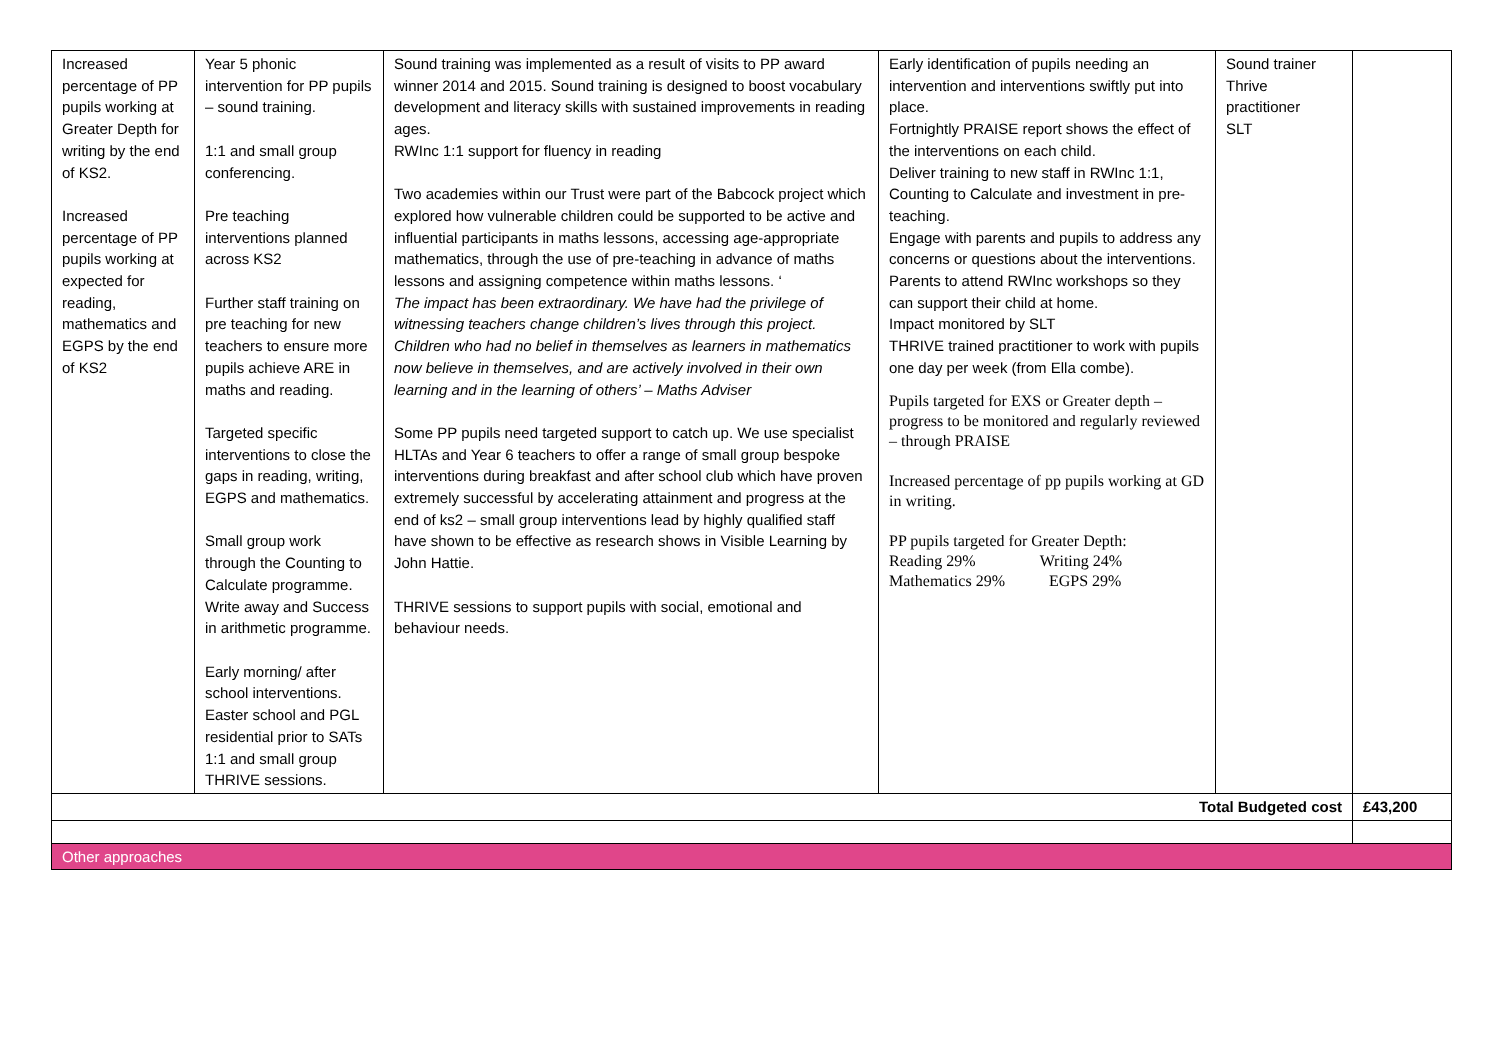| Increased percentage of PP pupils working at Greater Depth for writing by the end of KS2. Increased percentage of PP pupils working at expected for reading, mathematics and EGPS by the end of KS2 | Year 5 phonic intervention for PP pupils – sound training. 1:1 and small group conferencing. Pre teaching interventions planned across KS2 Further staff training on pre teaching for new teachers to ensure more pupils achieve ARE in maths and reading. Targeted specific interventions to close the gaps in reading, writing, EGPS and mathematics. Small group work through the Counting to Calculate programme. Write away and Success in arithmetic programme. Early morning/ after school interventions. Easter school and PGL residential prior to SATs 1:1 and small group THRIVE sessions. | Sound training was implemented as a result of visits to PP award winner 2014 and 2015. Sound training is designed to boost vocabulary development and literacy skills with sustained improvements in reading ages. RWInc 1:1 support for fluency in reading Two academies within our Trust were part of the Babcock project which explored how vulnerable children could be supported to be active and influential participants in maths lessons, accessing age-appropriate mathematics, through the use of pre-teaching in advance of maths lessons and assigning competence within maths lessons. ‘ The impact has been extraordinary. We have had the privilege of witnessing teachers change children’s lives through this project. Children who had no belief in themselves as learners in mathematics now believe in themselves, and are actively involved in their own learning and in the learning of others’ – Maths Adviser Some PP pupils need targeted support to catch up. We use specialist HLTAs and Year 6 teachers to offer a range of small group bespoke interventions during breakfast and after school club which have proven extremely successful by accelerating attainment and progress at the end of ks2 – small group interventions lead by highly qualified staff have shown to be effective as research shows in Visible Learning by John Hattie. THRIVE sessions to support pupils with social, emotional and behaviour needs. | Early identification of pupils needing an intervention and interventions swiftly put into place. Fortnightly PRAISE report shows the effect of the interventions on each child. Deliver training to new staff in RWInc 1:1, Counting to Calculate and investment in pre-teaching. Engage with parents and pupils to address any concerns or questions about the interventions. Parents to attend RWInc workshops so they can support their child at home. Impact monitored by SLT THRIVE trained practitioner to work with pupils one day per week (from Ella combe). Pupils targeted for EXS or Greater depth – progress to be monitored and regularly reviewed – through PRAISE Increased percentage of pp pupils working at GD in writing. PP pupils targeted for Greater Depth: Reading 29% Writing 24% Mathematics 29% EGPS 29% | Sound trainer Thrive practitioner SLT | |
| Total Budgeted cost | | | | | £43,200 |
| Other approaches | | | | | |